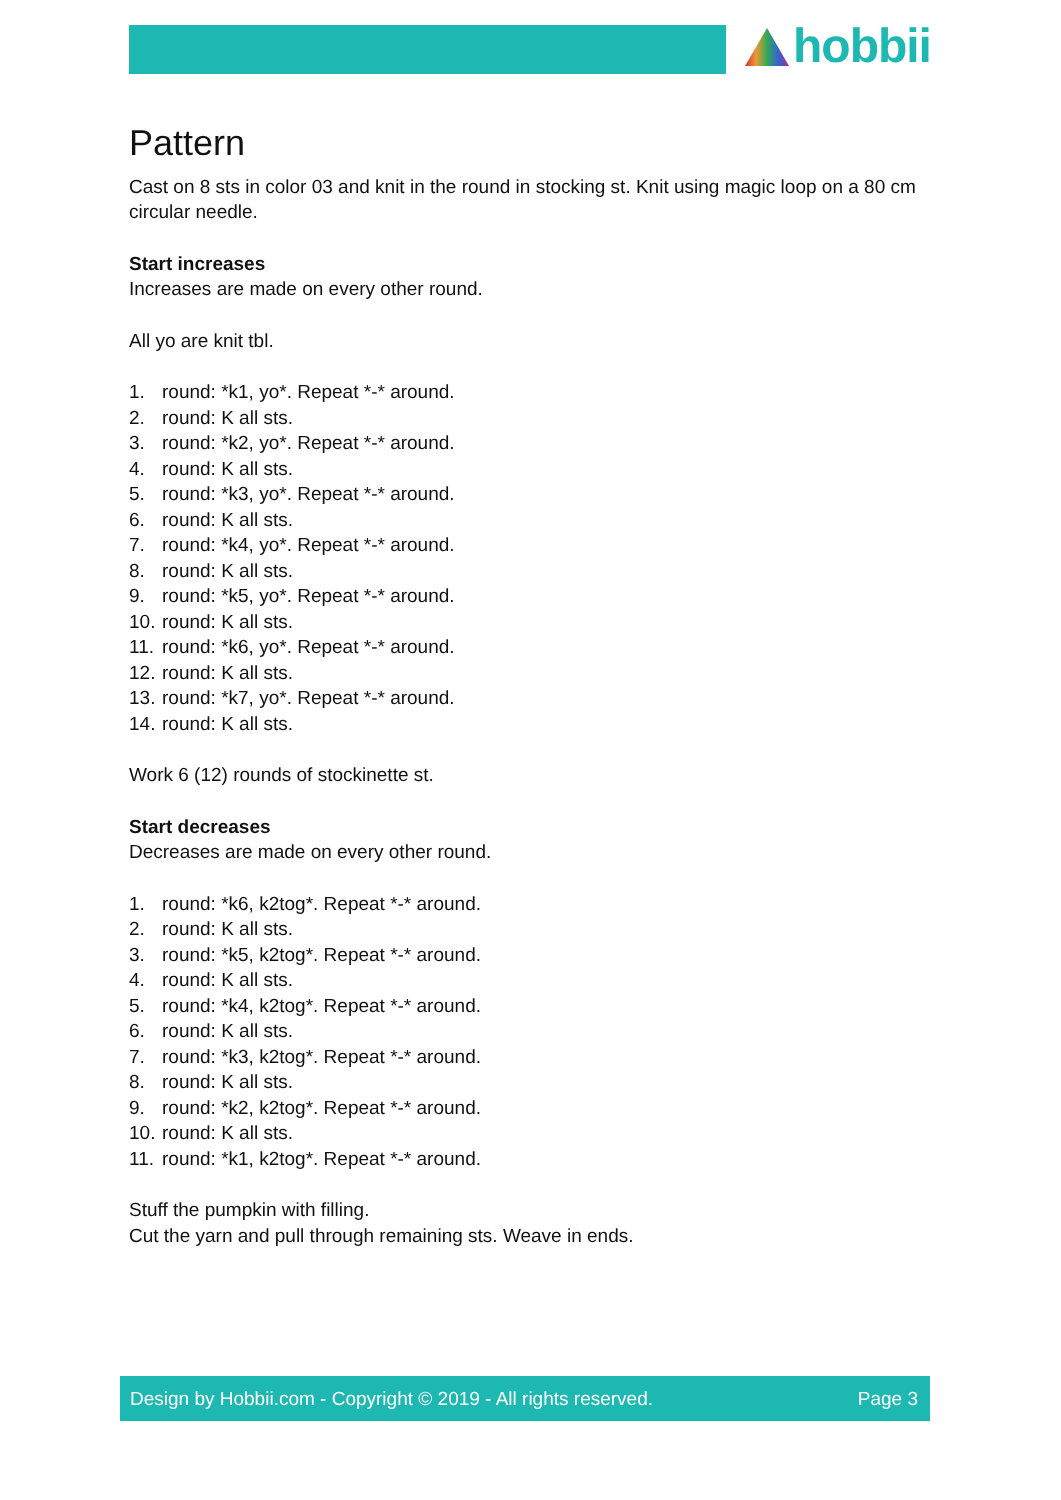hobbii
Pattern
Cast on 8 sts in color 03 and knit in the round in stocking st. Knit using magic loop on a 80 cm circular needle.
Start increases
Increases are made on every other round.
All yo are knit tbl.
1. round: *k1, yo*. Repeat *-* around.
2. round: K all sts.
3. round: *k2, yo*. Repeat *-* around.
4. round: K all sts.
5. round: *k3, yo*. Repeat *-* around.
6. round: K all sts.
7. round: *k4, yo*. Repeat *-* around.
8. round: K all sts.
9. round: *k5, yo*. Repeat *-* around.
10. round: K all sts.
11. round: *k6, yo*. Repeat *-* around.
12. round: K all sts.
13. round: *k7, yo*. Repeat *-* around.
14. round: K all sts.
Work 6 (12) rounds of stockinette st.
Start decreases
Decreases are made on every other round.
1. round: *k6, k2tog*. Repeat *-* around.
2. round: K all sts.
3. round: *k5, k2tog*. Repeat *-* around.
4. round: K all sts.
5. round: *k4, k2tog*. Repeat *-* around.
6. round: K all sts.
7. round: *k3, k2tog*. Repeat *-* around.
8. round: K all sts.
9. round: *k2, k2tog*. Repeat *-* around.
10. round: K all sts.
11. round: *k1, k2tog*. Repeat *-* around.
Stuff the pumpkin with filling.
Cut the yarn and pull through remaining sts. Weave in ends.
Design by Hobbii.com - Copyright © 2019 - All rights reserved. Page 3